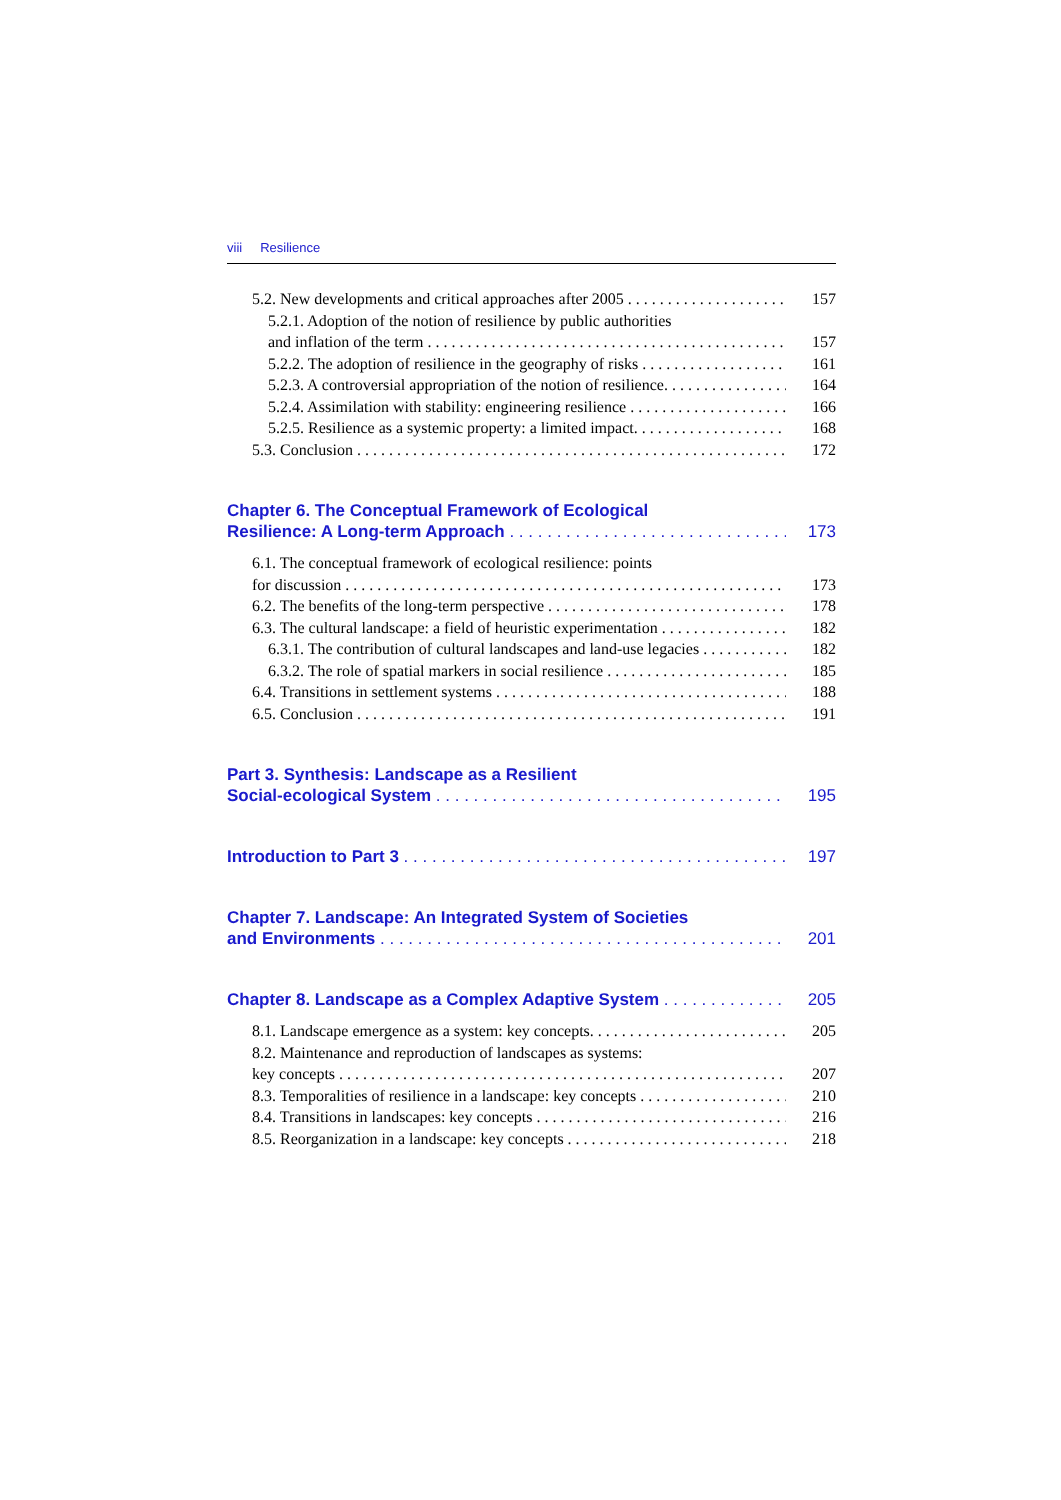viii Resilience
5.2. New developments and critical approaches after 2005 157
5.2.1. Adoption of the notion of resilience by public authorities
and inflation of the term 157
5.2.2. The adoption of resilience in the geography of risks 161
5.2.3. A controversial appropriation of the notion of resilience. 164
5.2.4. Assimilation with stability: engineering resilience 166
5.2.5. Resilience as a systemic property: a limited impact. 168
5.3. Conclusion 172
Chapter 6. The Conceptual Framework of Ecological
Resilience: A Long-term Approach 173
6.1. The conceptual framework of ecological resilience: points
for discussion 173
6.2. The benefits of the long-term perspective 178
6.3. The cultural landscape: a field of heuristic experimentation 182
6.3.1. The contribution of cultural landscapes and land-use legacies 182
6.3.2. The role of spatial markers in social resilience 185
6.4. Transitions in settlement systems 188
6.5. Conclusion 191
Part 3. Synthesis: Landscape as a Resilient
Social-ecological System 195
Introduction to Part 3 197
Chapter 7. Landscape: An Integrated System of Societies
and Environments 201
Chapter 8. Landscape as a Complex Adaptive System 205
8.1. Landscape emergence as a system: key concepts. 205
8.2. Maintenance and reproduction of landscapes as systems:
key concepts 207
8.3. Temporalities of resilience in a landscape: key concepts 210
8.4. Transitions in landscapes: key concepts 216
8.5. Reorganization in a landscape: key concepts 218